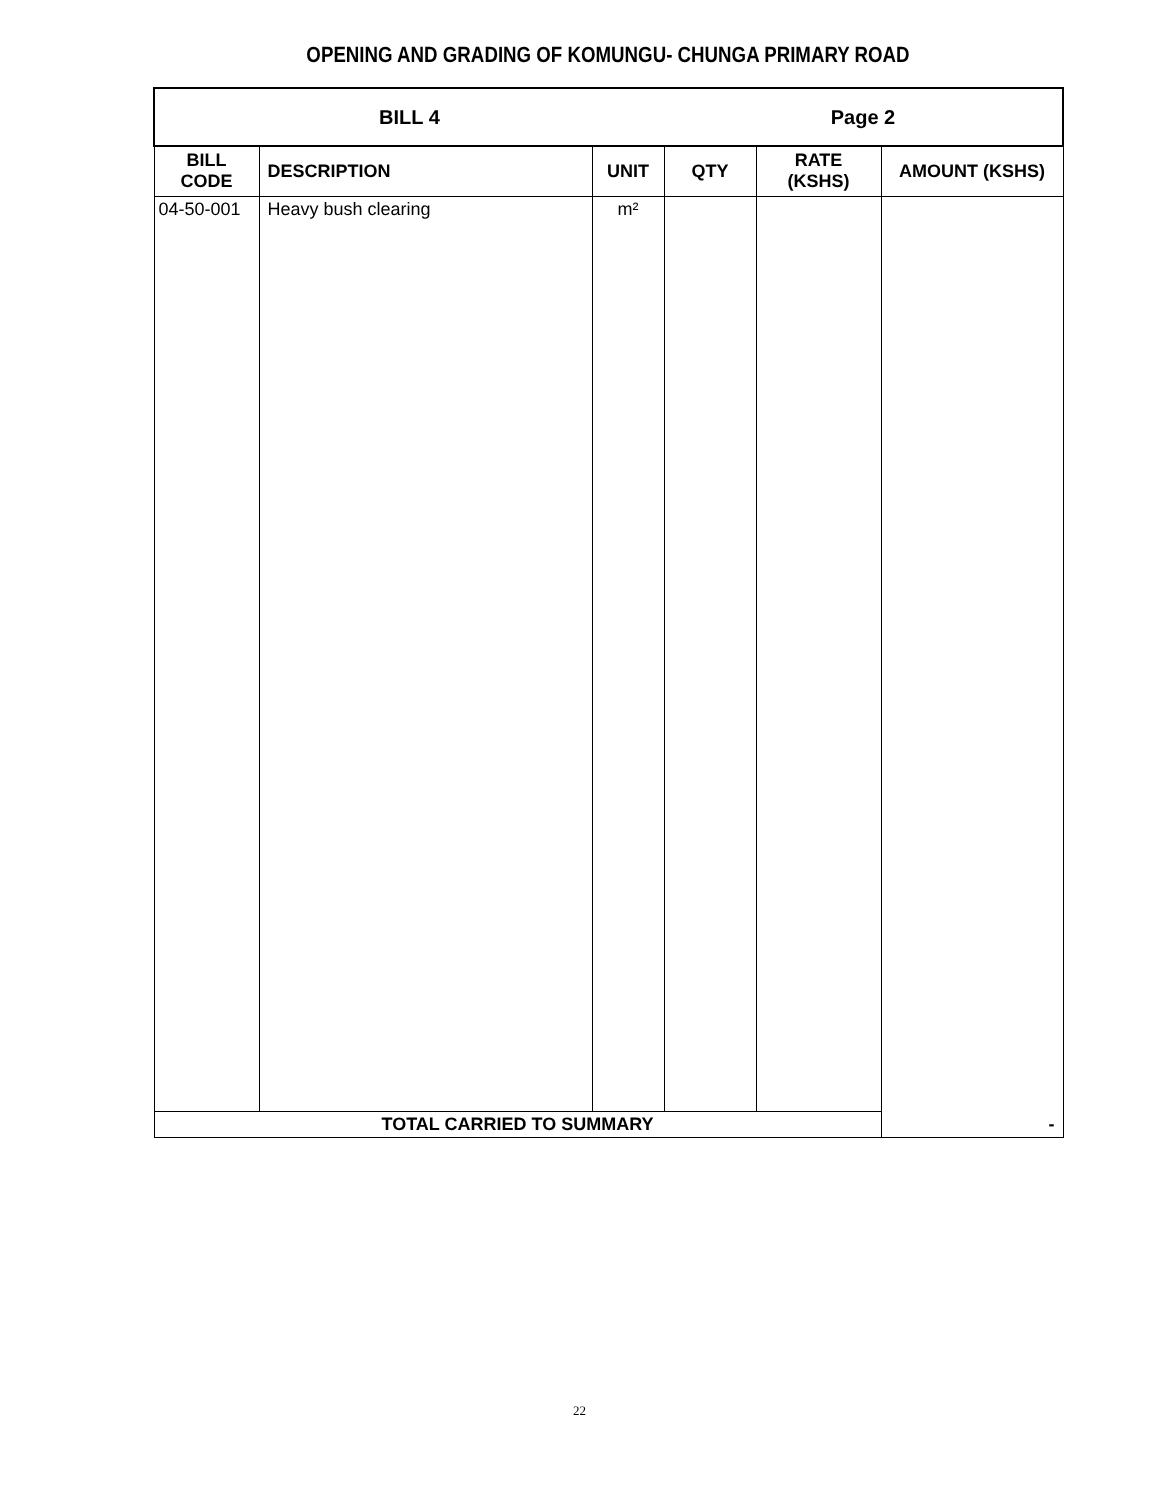OPENING AND GRADING OF KOMUNGU- CHUNGA PRIMARY ROAD
| BILL 4 | | | Page 2 | | |
| --- | --- | --- | --- | --- | --- |
| BILL CODE | DESCRIPTION | UNIT | QTY | RATE (KSHS) | AMOUNT (KSHS) |
| 04-50-001 | Heavy bush clearing | m² | | | - |
| TOTAL CARRIED TO SUMMARY | | | | | |
22